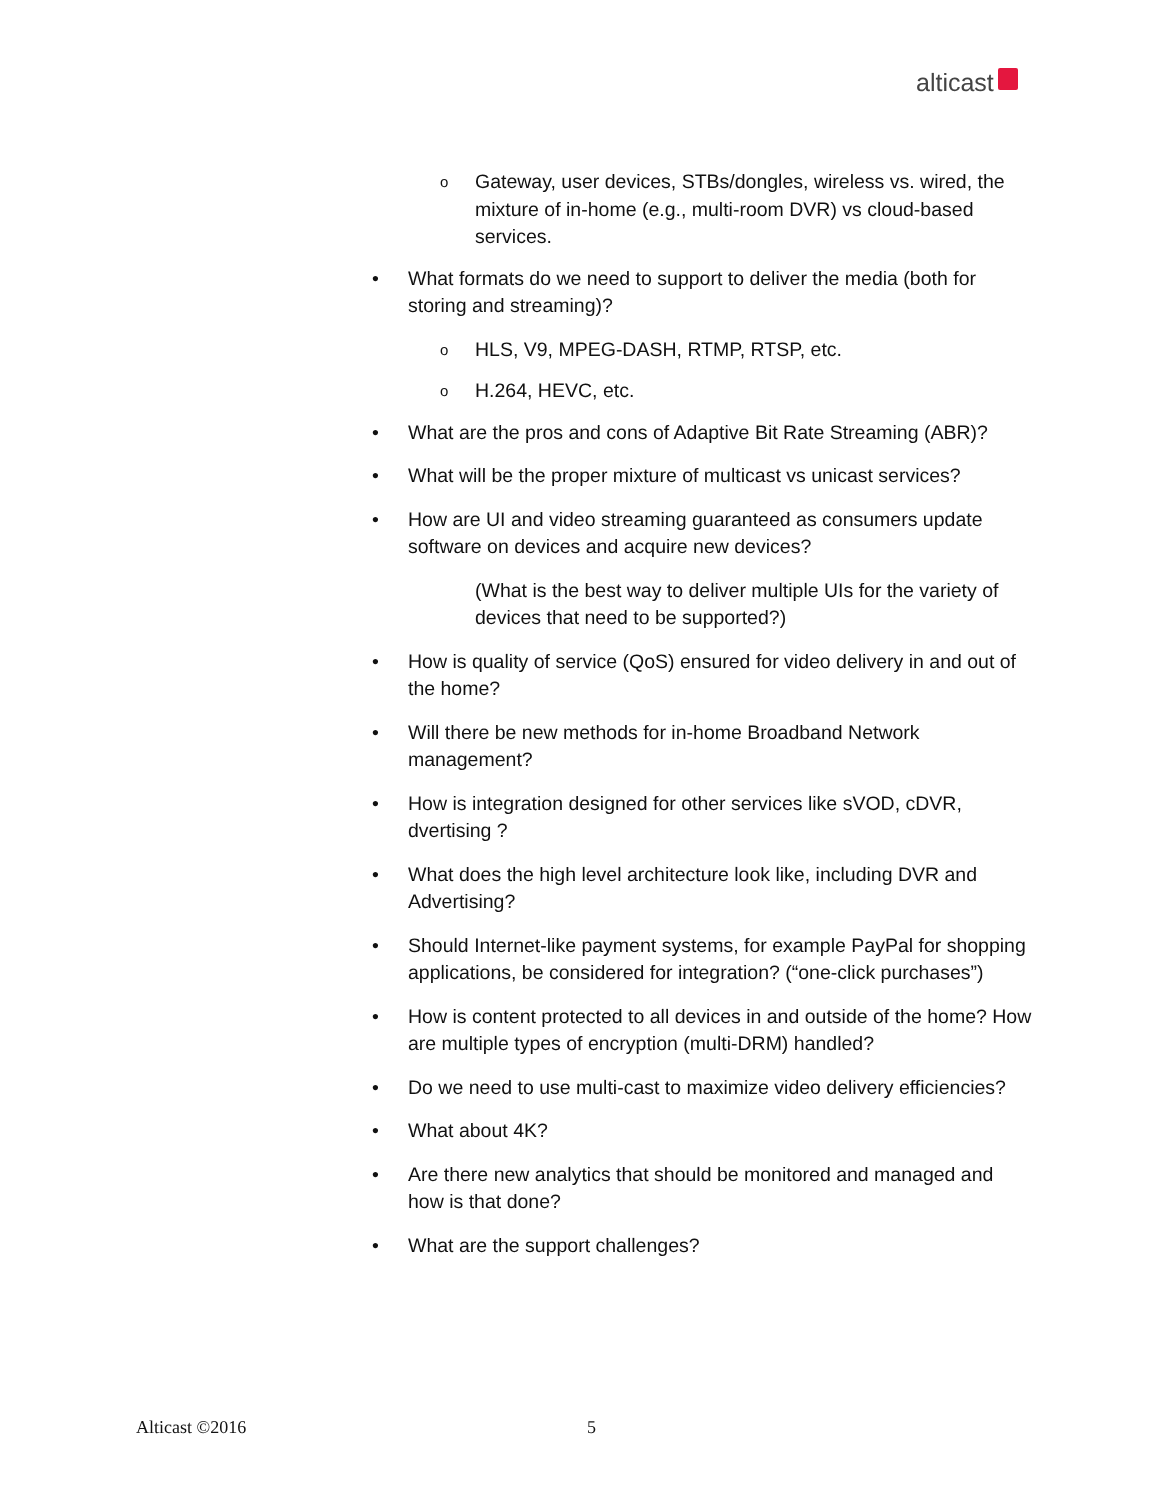alticast
o
Gateway, user devices, STBs/dongles, wireless vs. wired, the mixture of in-home (e.g., multi-room DVR) vs cloud-based services.
• What formats do we need to support to deliver the media (both for storing and streaming)?
o
HLS, V9, MPEG-DASH, RTMP, RTSP, etc.
o
H.264, HEVC, etc.
• What are the pros and cons of Adaptive Bit Rate Streaming (ABR)?
• What will be the proper mixture of multicast vs unicast services?
• How are UI and video streaming guaranteed as consumers update software on devices and acquire new devices?
(What is the best way to deliver multiple UIs for the variety of devices that need to be supported?)
• How is quality of service (QoS) ensured for video delivery in and out of the home?
• Will there be new methods for in-home Broadband Network management?
• How is integration designed for other services like sVOD, cDVR, dvertising ?
• What does the high level architecture look like, including DVR and Advertising?
• Should Internet-like payment systems, for example PayPal for shopping applications, be considered for integration? (“one-click purchases”)
• How is content protected to all devices in and outside of the home? How are multiple types of encryption (multi-DRM) handled?
• Do we need to use multi-cast to maximize video delivery efficiencies?
• What about 4K?
• Are there new analytics that should be monitored and managed and how is that done?
• What are the support challenges?
Alticast ©2016 5